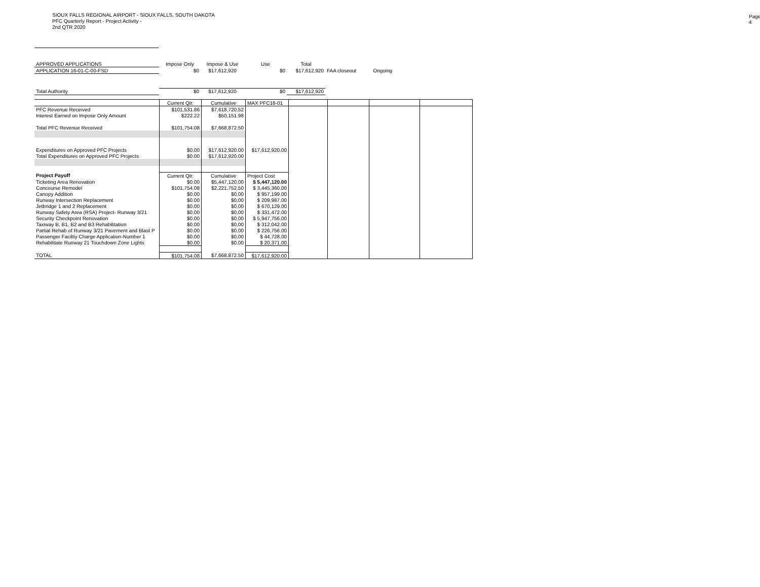SIOUX FALLS REGIONAL AIRPORT - SIOUX FALLS, SOUTH DAKOTA
PFC Quarterly Report - Project Activity -
2nd QTR 2020
Page 4
| APPROVED APPLICATIONS | Impose Only | Impose & Use | Use | Total | | |
| APPLICATION 16-01-C-00-FSD | $0 | $17,612,920 | $0 | $17,612,920 | FAA closeout | Ongoing |
| Total Authority | $0 | $17,612,920 | $0 | $17,612,920 | | |
| | Current Qtr. | Cumulative | MAX PFC16-01 | | | | |
| PFC Revenue Received | $101,531.86 | $7,618,720.52 | | | | | |
| Interest Earned on Impose Only Amount | $222.22 | $50,151.98 | | | | | |
| Total PFC Revenue Received | $101,754.08 | $7,668,872.50 | | | | | |
| Expenditures on Approved PFC Projects | $0.00 | $17,612,920.00 | $17,612,920.00 | | | | |
| Total Expenditures on Approved PFC Projects | $0.00 | $17,612,920.00 | | | | | |
| Project Payoff | Current Qtr. | Cumulative | Project Cost | | | | |
| Ticketing Area Renovation | $0.00 | $5,447,120.00 | $ 5,447,120.00 | | | | |
| Concourse Remodel | $101,754.08 | $2,221,752.50 | $ 3,445,360.00 | | | | |
| Canopy Addition | $0.00 | $0.00 | $ 957,199.00 | | | | |
| Runway Intersection Replacement | $0.00 | $0.00 | $ 209,987.00 | | | | |
| Jetbridge 1 and 2 Replacement | $0.00 | $0.00 | $ 670,129.00 | | | | |
| Runway Safety Area (RSA) Project- Runway 3/21 | $0.00 | $0.00 | $ 331,472.00 | | | | |
| Security Checkpoint Renovation | $0.00 | $0.00 | $ 5,947,756.00 | | | | |
| Taxiway B, B1, B2 and B3 Rehabilitation | $0.00 | $0.00 | $ 312,042.00 | | | | |
| Partial Rehab of Runway 3/21 Pavement and Blast P | $0.00 | $0.00 | $ 226,756.00 | | | | |
| Passenger Faciltiy Charge Application-Number 1 | $0.00 | $0.00 | $ 44,728.00 | | | | |
| Rehabilitate Runway 21 Touchdown Zone Lights | $0.00 | $0.00 | $ 20,371.00 | | | | |
| TOTAL | $101,754.08 | $7,668,872.50 | $17,612,920.00 | | | | |